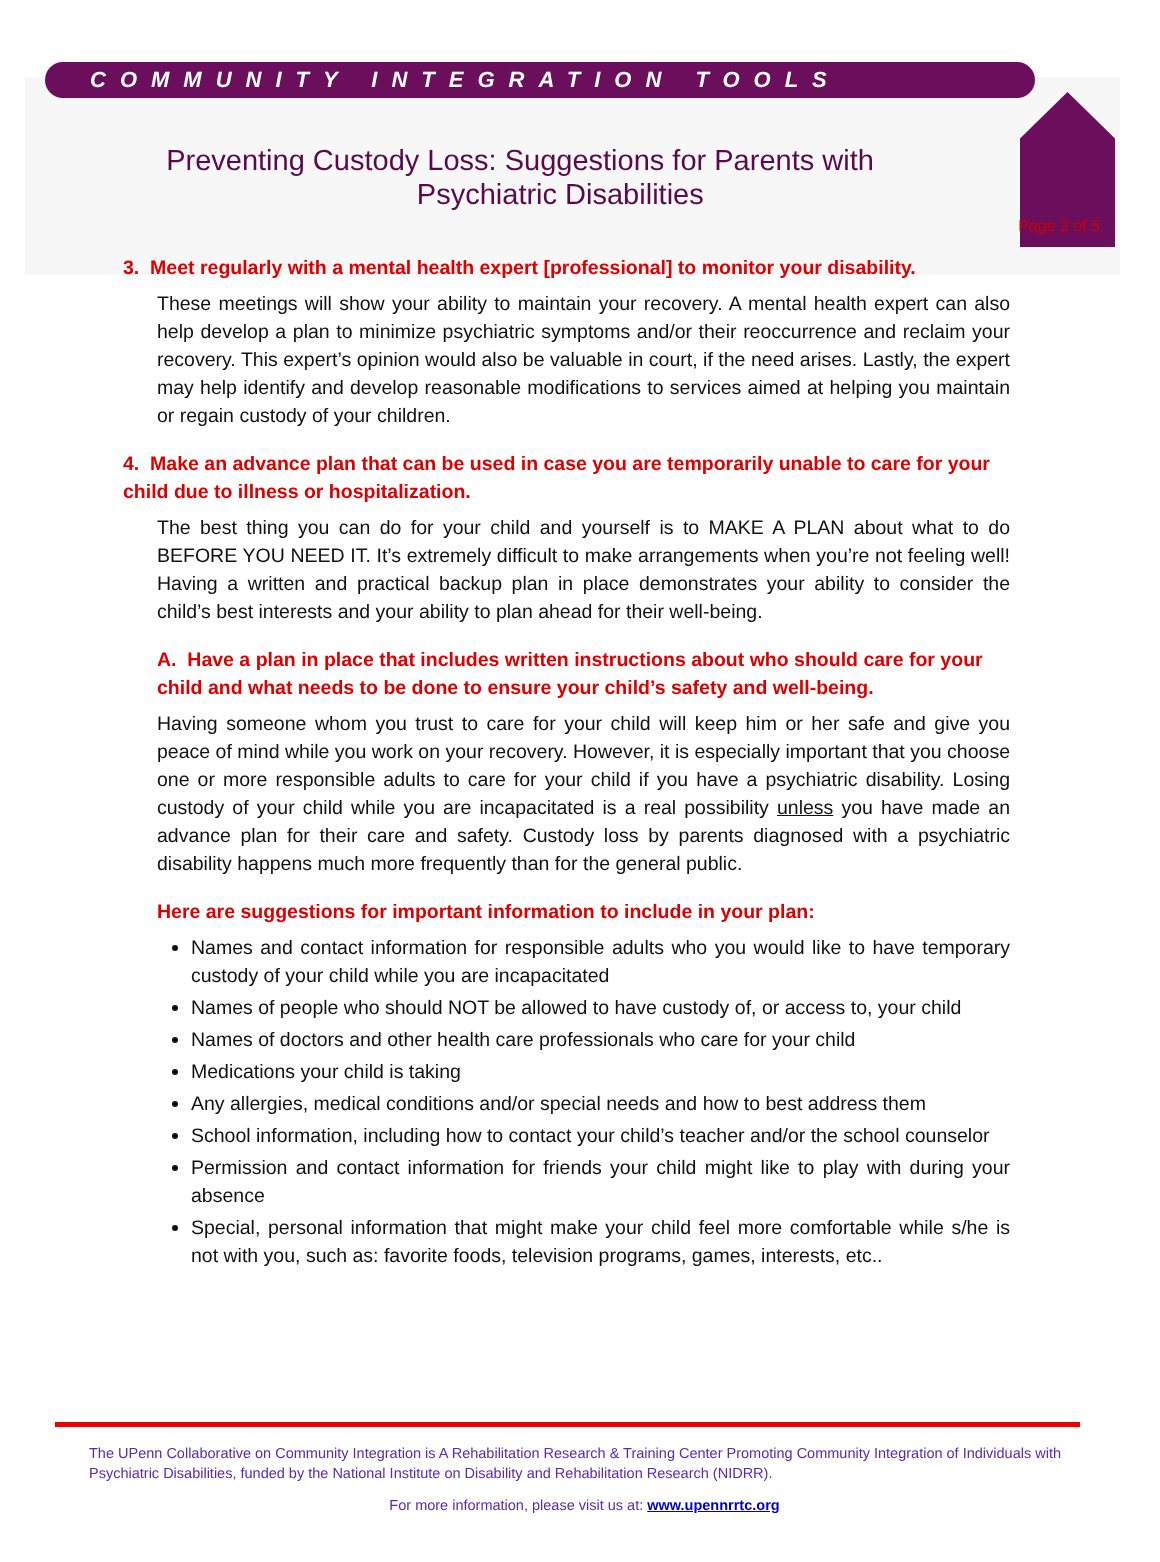COMMUNITY INTEGRATION TOOLS
Preventing Custody Loss: Suggestions for Parents with
Psychiatric Disabilities
Page 2 of 5
3. Meet regularly with a mental health expert [professional] to monitor your disability.
These meetings will show your ability to maintain your recovery. A mental health expert can also help develop a plan to minimize psychiatric symptoms and/or their reoccurrence and reclaim your recovery. This expert’s opinion would also be valuable in court, if the need arises. Lastly, the expert may help identify and develop reasonable modifications to services aimed at helping you maintain or regain custody of your children.
4. Make an advance plan that can be used in case you are temporarily unable to care for your child due to illness or hospitalization.
The best thing you can do for your child and yourself is to MAKE A PLAN about what to do BEFORE YOU NEED IT. It’s extremely difficult to make arrangements when you’re not feeling well! Having a written and practical backup plan in place demonstrates your ability to consider the child’s best interests and your ability to plan ahead for their well-being.
A. Have a plan in place that includes written instructions about who should care for your child and what needs to be done to ensure your child’s safety and well-being.
Having someone whom you trust to care for your child will keep him or her safe and give you peace of mind while you work on your recovery. However, it is especially important that you choose one or more responsible adults to care for your child if you have a psychiatric disability. Losing custody of your child while you are incapacitated is a real possibility unless you have made an advance plan for their care and safety. Custody loss by parents diagnosed with a psychiatric disability happens much more frequently than for the general public.
Here are suggestions for important information to include in your plan:
Names and contact information for responsible adults who you would like to have temporary custody of your child while you are incapacitated
Names of people who should NOT be allowed to have custody of, or access to, your child
Names of doctors and other health care professionals who care for your child
Medications your child is taking
Any allergies, medical conditions and/or special needs and how to best address them
School information, including how to contact your child’s teacher and/or the school counselor
Permission and contact information for friends your child might like to play with during your absence
Special, personal information that might make your child feel more comfortable while s/he is not with you, such as: favorite foods, television programs, games, interests, etc..
The UPenn Collaborative on Community Integration is A Rehabilitation Research & Training Center Promoting Community Integration of Individuals with Psychiatric Disabilities, funded by the National Institute on Disability and Rehabilitation Research (NIDRR).
For more information, please visit us at: www.upennrrtc.org